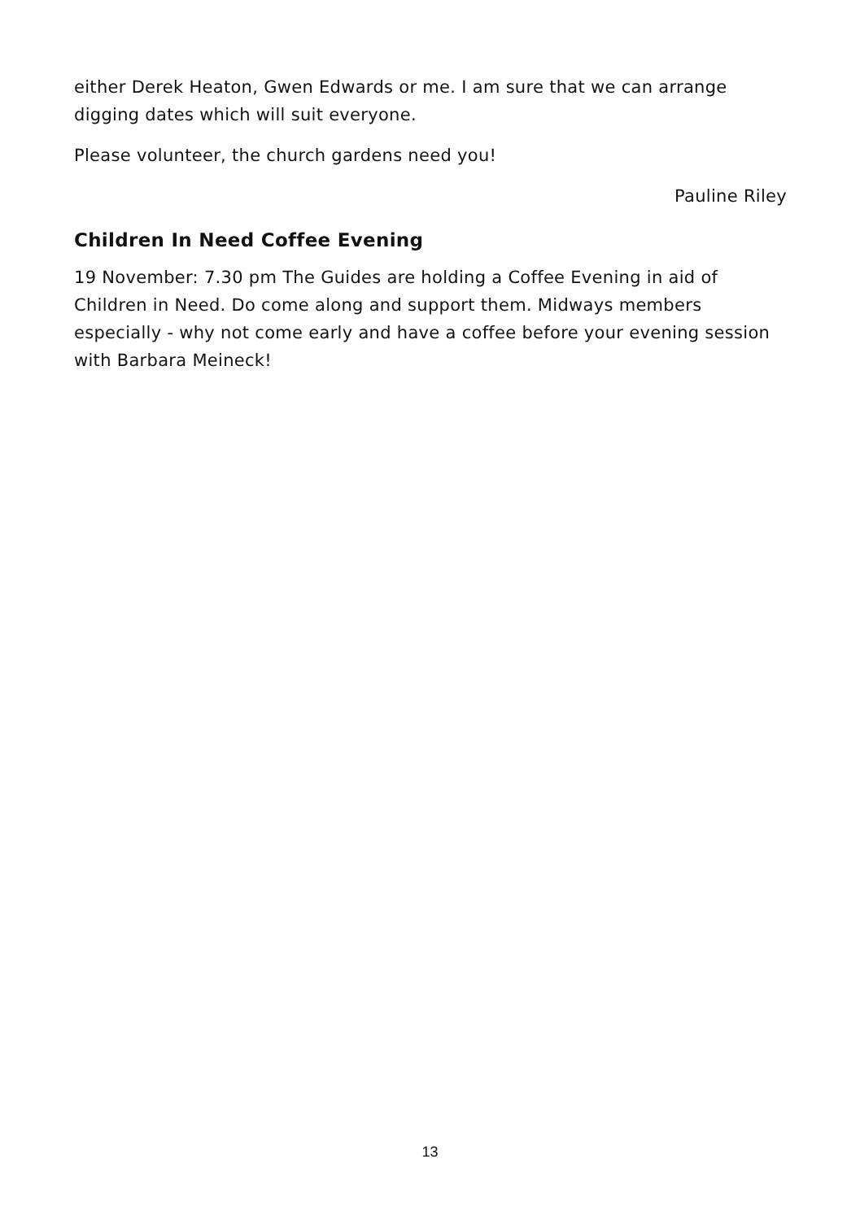either Derek Heaton, Gwen Edwards or me. I am sure that we can arrange digging dates which will suit everyone.
Please volunteer, the church gardens need you!
Pauline Riley
Children In Need Coffee Evening
19 November: 7.30 pm The Guides are holding a Coffee Evening in aid of Children in Need. Do come along and support them. Midways members especially - why not come early and have a coffee before your evening session with Barbara Meineck!
13